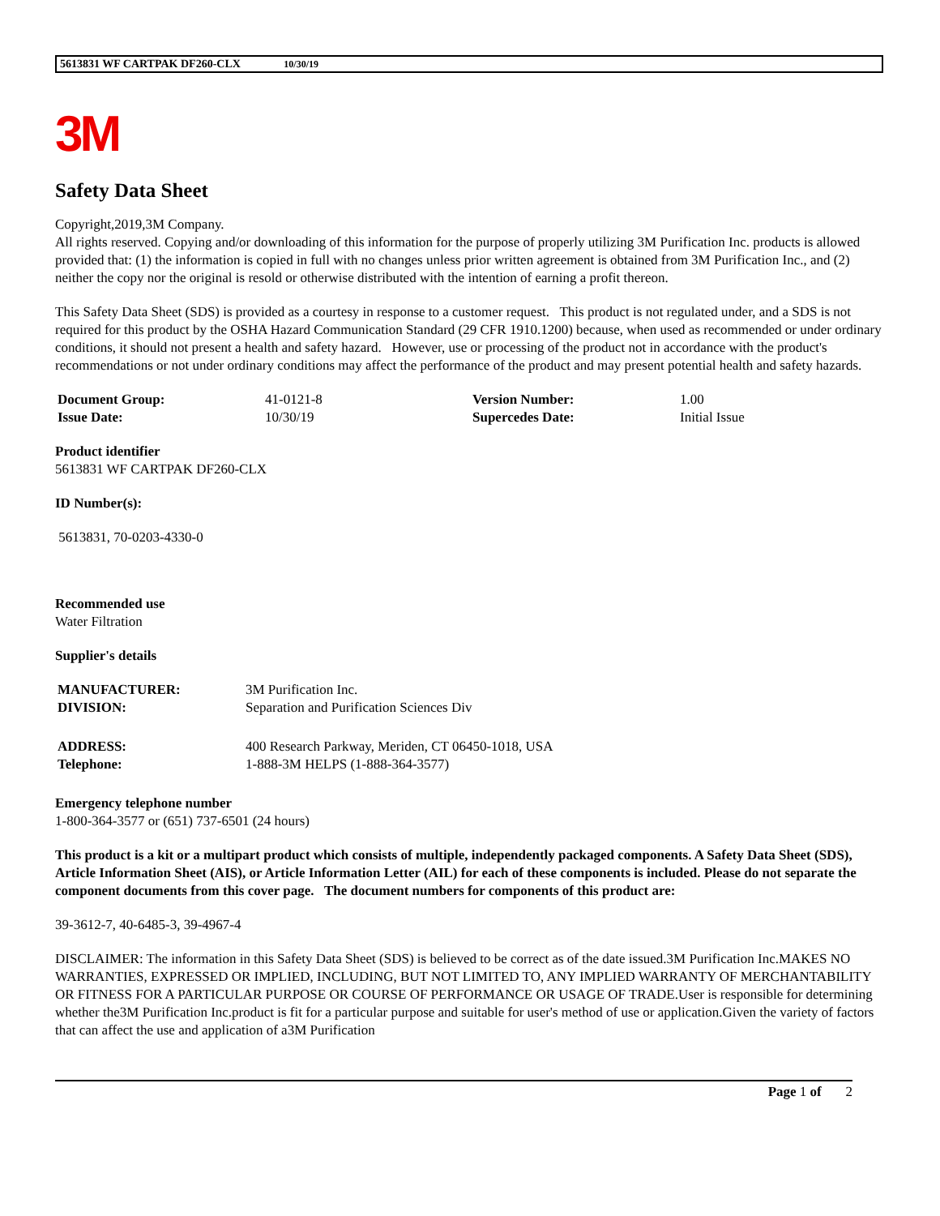5613831 WF CARTPAK DF260-CLX 10/30/19
3M
Safety Data Sheet
Copyright,2019,3M Company.
All rights reserved. Copying and/or downloading of this information for the purpose of properly utilizing 3M Purification Inc. products is allowed provided that: (1) the information is copied in full with no changes unless prior written agreement is obtained from 3M Purification Inc., and (2) neither the copy nor the original is resold or otherwise distributed with the intention of earning a profit thereon.
This Safety Data Sheet (SDS) is provided as a courtesy in response to a customer request. This product is not regulated under, and a SDS is not required for this product by the OSHA Hazard Communication Standard (29 CFR 1910.1200) because, when used as recommended or under ordinary conditions, it should not present a health and safety hazard. However, use or processing of the product not in accordance with the product's recommendations or not under ordinary conditions may affect the performance of the product and may present potential health and safety hazards.
| Document Group: | 41-0121-8 | Version Number: | 1.00 |
| Issue Date: | 10/30/19 | Supercedes Date: | Initial Issue |
Product identifier
5613831 WF CARTPAK DF260-CLX
ID Number(s):
5613831, 70-0203-4330-0
Recommended use
Water Filtration
Supplier's details
| MANUFACTURER: | 3M Purification Inc. |
| DIVISION: | Separation and Purification Sciences Div |
| ADDRESS: | 400 Research Parkway, Meriden, CT 06450-1018, USA |
| Telephone: | 1-888-3M HELPS (1-888-364-3577) |
Emergency telephone number
1-800-364-3577 or (651) 737-6501 (24 hours)
This product is a kit or a multipart product which consists of multiple, independently packaged components. A Safety Data Sheet (SDS), Article Information Sheet (AIS), or Article Information Letter (AIL) for each of these components is included. Please do not separate the component documents from this cover page. The document numbers for components of this product are:
39-3612-7, 40-6485-3, 39-4967-4
DISCLAIMER: The information in this Safety Data Sheet (SDS) is believed to be correct as of the date issued.3M Purification Inc.MAKES NO WARRANTIES, EXPRESSED OR IMPLIED, INCLUDING, BUT NOT LIMITED TO, ANY IMPLIED WARRANTY OF MERCHANTABILITY OR FITNESS FOR A PARTICULAR PURPOSE OR COURSE OF PERFORMANCE OR USAGE OF TRADE.User is responsible for determining whether the3M Purification Inc.product is fit for a particular purpose and suitable for user's method of use or application.Given the variety of factors that can affect the use and application of a3M Purification
Page 1 of 2